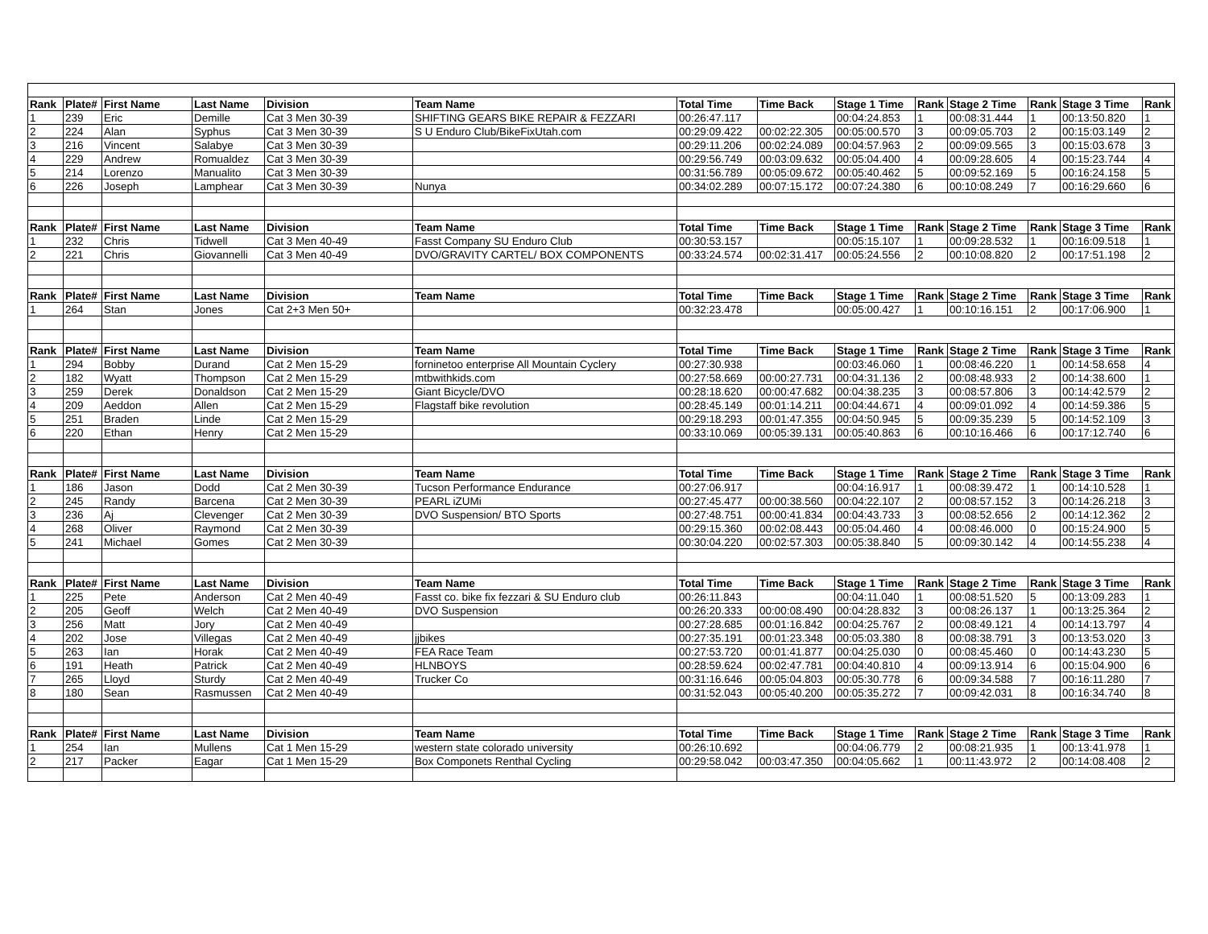| Rank | Plate# | First Name | Last Name | Division | Team Name | Total Time | Time Back | Stage 1 Time | Rank | Stage 2 Time | Rank | Stage 3 Time | Rank |
| --- | --- | --- | --- | --- | --- | --- | --- | --- | --- | --- | --- | --- | --- |
| 1 | 239 | Eric | Demille | Cat 3 Men 30-39 | SHIFTING GEARS BIKE REPAIR & FEZZARI | 00:26:47.117 | | 00:04:24.853 | 1 | 00:08:31.444 | 1 | 00:13:50.820 | 1 |
| 2 | 224 | Alan | Syphus | Cat 3 Men 30-39 | S U Enduro Club/BikeFixUtah.com | 00:29:09.422 | 00:02:22.305 | 00:05:00.570 | 3 | 00:09:05.703 | 2 | 00:15:03.149 | 2 |
| 3 | 216 | Vincent | Salabye | Cat 3 Men 30-39 | | 00:29:11.206 | 00:02:24.089 | 00:04:57.963 | 2 | 00:09:09.565 | 3 | 00:15:03.678 | 3 |
| 4 | 229 | Andrew | Romualdez | Cat 3 Men 30-39 | | 00:29:56.749 | 00:03:09.632 | 00:05:04.400 | 4 | 00:09:28.605 | 4 | 00:15:23.744 | 4 |
| 5 | 214 | Lorenzo | Manualito | Cat 3 Men 30-39 | | 00:31:56.789 | 00:05:09.672 | 00:05:40.462 | 5 | 00:09:52.169 | 5 | 00:16:24.158 | 5 |
| 6 | 226 | Joseph | Lamphear | Cat 3 Men 30-39 | Nunya | 00:34:02.289 | 00:07:15.172 | 00:07:24.380 | 6 | 00:10:08.249 | 7 | 00:16:29.660 | 6 |
| Rank | Plate# | First Name | Last Name | Division | Team Name | Total Time | Time Back | Stage 1 Time | Rank | Stage 2 Time | Rank | Stage 3 Time | Rank |
| 1 | 232 | Chris | Tidwell | Cat 3 Men 40-49 | Fasst Company SU Enduro Club | 00:30:53.157 | | 00:05:15.107 | 1 | 00:09:28.532 | 1 | 00:16:09.518 | 1 |
| 2 | 221 | Chris | Giovannelli | Cat 3 Men 40-49 | DVO/GRAVITY CARTEL/ BOX COMPONENTS | 00:33:24.574 | 00:02:31.417 | 00:05:24.556 | 2 | 00:10:08.820 | 2 | 00:17:51.198 | 2 |
| Rank | Plate# | First Name | Last Name | Division | Team Name | Total Time | Time Back | Stage 1 Time | Rank | Stage 2 Time | Rank | Stage 3 Time | Rank |
| 1 | 264 | Stan | Jones | Cat 2+3 Men 50+ | | 00:32:23.478 | | 00:05:00.427 | 1 | 00:10:16.151 | 2 | 00:17:06.900 | 1 |
| Rank | Plate# | First Name | Last Name | Division | Team Name | Total Time | Time Back | Stage 1 Time | Rank | Stage 2 Time | Rank | Stage 3 Time | Rank |
| 1 | 294 | Bobby | Durand | Cat 2 Men 15-29 | forninetoo enterprise All Mountain Cyclery | 00:27:30.938 | | 00:03:46.060 | 1 | 00:08:46.220 | 1 | 00:14:58.658 | 4 |
| 2 | 182 | Wyatt | Thompson | Cat 2 Men 15-29 | mtbwithkids.com | 00:27:58.669 | 00:00:27.731 | 00:04:31.136 | 2 | 00:08:48.933 | 2 | 00:14:38.600 | 1 |
| 3 | 259 | Derek | Donaldson | Cat 2 Men 15-29 | Giant Bicycle/DVO | 00:28:18.620 | 00:00:47.682 | 00:04:38.235 | 3 | 00:08:57.806 | 3 | 00:14:42.579 | 2 |
| 4 | 209 | Aeddon | Allen | Cat 2 Men 15-29 | Flagstaff bike revolution | 00:28:45.149 | 00:01:14.211 | 00:04:44.671 | 4 | 00:09:01.092 | 4 | 00:14:59.386 | 5 |
| 5 | 251 | Braden | Linde | Cat 2 Men 15-29 | | 00:29:18.293 | 00:01:47.355 | 00:04:50.945 | 5 | 00:09:35.239 | 5 | 00:14:52.109 | 3 |
| 6 | 220 | Ethan | Henry | Cat 2 Men 15-29 | | 00:33:10.069 | 00:05:39.131 | 00:05:40.863 | 6 | 00:10:16.466 | 6 | 00:17:12.740 | 6 |
| Rank | Plate# | First Name | Last Name | Division | Team Name | Total Time | Time Back | Stage 1 Time | Rank | Stage 2 Time | Rank | Stage 3 Time | Rank |
| 1 | 186 | Jason | Dodd | Cat 2 Men 30-39 | Tucson Performance Endurance | 00:27:06.917 | | 00:04:16.917 | 1 | 00:08:39.472 | 1 | 00:14:10.528 | 1 |
| 2 | 245 | Randy | Barcena | Cat 2 Men 30-39 | PEARL iZUMi | 00:27:45.477 | 00:00:38.560 | 00:04:22.107 | 2 | 00:08:57.152 | 3 | 00:14:26.218 | 3 |
| 3 | 236 | Aj | Clevenger | Cat 2 Men 30-39 | DVO Suspension/ BTO Sports | 00:27:48.751 | 00:00:41.834 | 00:04:43.733 | 3 | 00:08:52.656 | 2 | 00:14:12.362 | 2 |
| 4 | 268 | Oliver | Raymond | Cat 2 Men 30-39 | | 00:29:15.360 | 00:02:08.443 | 00:05:04.460 | 4 | 00:08:46.000 | 0 | 00:15:24.900 | 5 |
| 5 | 241 | Michael | Gomes | Cat 2 Men 30-39 | | 00:30:04.220 | 00:02:57.303 | 00:05:38.840 | 5 | 00:09:30.142 | 4 | 00:14:55.238 | 4 |
| Rank | Plate# | First Name | Last Name | Division | Team Name | Total Time | Time Back | Stage 1 Time | Rank | Stage 2 Time | Rank | Stage 3 Time | Rank |
| 1 | 225 | Pete | Anderson | Cat 2 Men 40-49 | Fasst co. bike fix fezzari & SU Enduro club | 00:26:11.843 | | 00:04:11.040 | 1 | 00:08:51.520 | 5 | 00:13:09.283 | 1 |
| 2 | 205 | Geoff | Welch | Cat 2 Men 40-49 | DVO Suspension | 00:26:20.333 | 00:00:08.490 | 00:04:28.832 | 3 | 00:08:26.137 | 1 | 00:13:25.364 | 2 |
| 3 | 256 | Matt | Jory | Cat 2 Men 40-49 | | 00:27:28.685 | 00:01:16.842 | 00:04:25.767 | 2 | 00:08:49.121 | 4 | 00:14:13.797 | 4 |
| 4 | 202 | Jose | Villegas | Cat 2 Men 40-49 | jjbikes | 00:27:35.191 | 00:01:23.348 | 00:05:03.380 | 8 | 00:08:38.791 | 3 | 00:13:53.020 | 3 |
| 5 | 263 | Ian | Horak | Cat 2 Men 40-49 | FEA Race Team | 00:27:53.720 | 00:01:41.877 | 00:04:25.030 | 0 | 00:08:45.460 | 0 | 00:14:43.230 | 5 |
| 6 | 191 | Heath | Patrick | Cat 2 Men 40-49 | HLNBOYS | 00:28:59.624 | 00:02:47.781 | 00:04:40.810 | 4 | 00:09:13.914 | 6 | 00:15:04.900 | 6 |
| 7 | 265 | Lloyd | Sturdy | Cat 2 Men 40-49 | Trucker Co | 00:31:16.646 | 00:05:04.803 | 00:05:30.778 | 6 | 00:09:34.588 | 7 | 00:16:11.280 | 7 |
| 8 | 180 | Sean | Rasmussen | Cat 2 Men 40-49 | | 00:31:52.043 | 00:05:40.200 | 00:05:35.272 | 7 | 00:09:42.031 | 8 | 00:16:34.740 | 8 |
| Rank | Plate# | First Name | Last Name | Division | Team Name | Total Time | Time Back | Stage 1 Time | Rank | Stage 2 Time | Rank | Stage 3 Time | Rank |
| 1 | 254 | Ian | Mullens | Cat 1 Men 15-29 | western state colorado university | 00:26:10.692 | | 00:04:06.779 | 2 | 00:08:21.935 | 1 | 00:13:41.978 | 1 |
| 2 | 217 | Packer | Eagar | Cat 1 Men 15-29 | Box Componets Renthal Cycling | 00:29:58.042 | 00:03:47.350 | 00:04:05.662 | 1 | 00:11:43.972 | 2 | 00:14:08.408 | 2 |